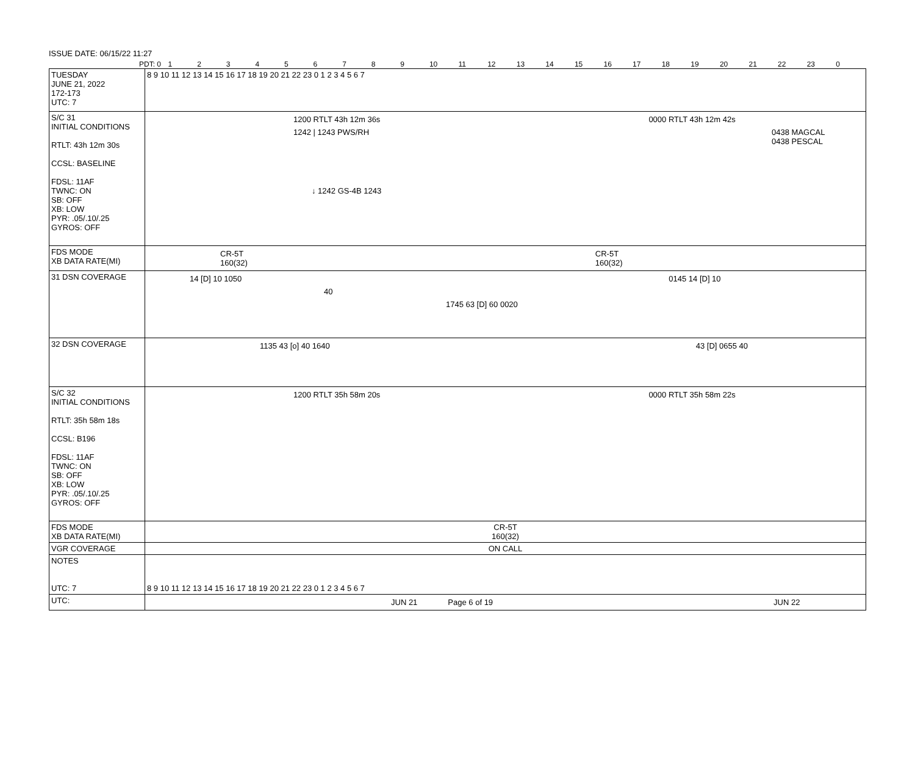ISSUE DATE: 06/15/22 11:27
PDT: 0 123456789 10 11 12 13 14 15 16 17 18 19 20 21 22 23 0
| TUESDAY JUNE 21, 2022 172-173 UTC: 7 | 8 9 10 11 12 13 14 15 16 17 18 19 20 21 22 23 0 1 2 3 4 5 6 7 |
| S/C 31 INITIAL CONDITIONS RTLT: 43h 12m 30s CCSL: BASELINE FDSL: 11AF TWNC: ON SB: OFF XB: LOW PYR: .05/.10/.25 GYROS: OFF | 1200 RTLT 43h 12m 36s 0000 RTLT 43h 12m 42s 1242 / 1243 PWS/RH 0438 MAGCAL 0438 PESCAL ↓ 1242 GS-4B 1243 |
| FDS MODE XB DATA RATE(MI) | CR-5T 160(32) CR-5T 160(32) |
| 31 DSN COVERAGE | 14 [D] 10 1050 0145 14 [D] 10 40 1745 63 [D] 60 0020 |
| 32 DSN COVERAGE | 1135 43 [o] 40 1640 43 [D] 0655 40 |
| S/C 32 INITIAL CONDITIONS RTLT: 35h 58m 18s CCSL: B196 FDSL: 11AF TWNC: ON SB: OFF XB: LOW PYR: .05/.10/.25 GYROS: OFF | 1200 RTLT 35h 58m 20s 0000 RTLT 35h 58m 22s |
| FDS MODE XB DATA RATE(MI) | CR-5T 160(32) |
| VGR COVERAGE | ON CALL |
| NOTES UTC: 7 | 8 9 10 11 12 13 14 15 16 17 18 19 20 21 22 23 0 1 2 3 4 5 6 7 |
| UTC: | JUN 21 Page 6 of 19 JUN 22 |